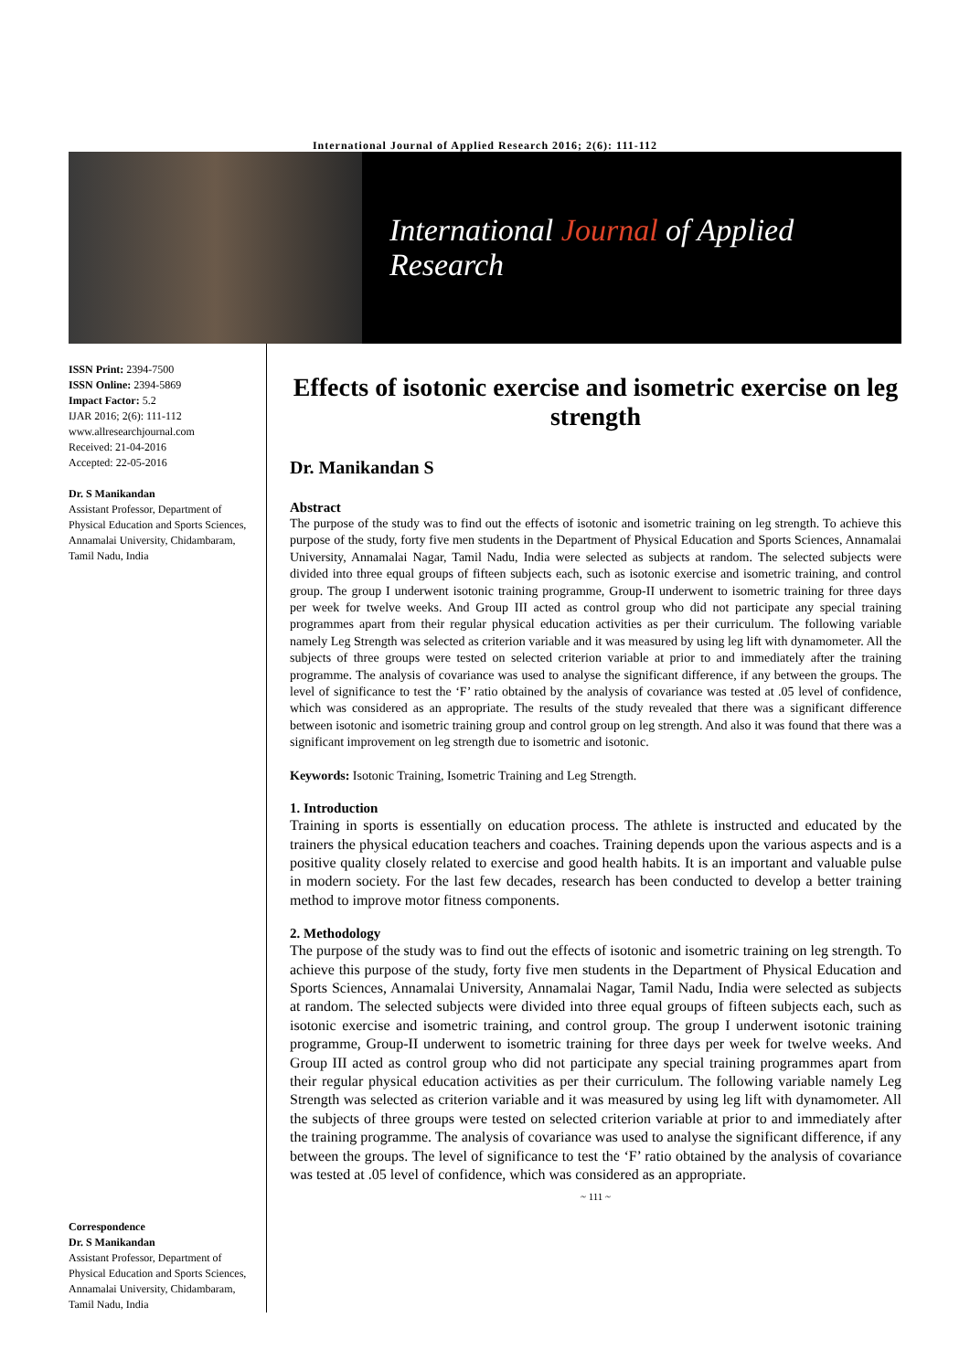International Journal of Applied Research 2016; 2(6): 111-112
International Journal of Applied Research
ISSN Print: 2394-7500
ISSN Online: 2394-5869
Impact Factor: 5.2
IJAR 2016; 2(6): 111-112
www.allresearchjournal.com
Received: 21-04-2016
Accepted: 22-05-2016
Dr. S Manikandan
Assistant Professor, Department of Physical Education and Sports Sciences, Annamalai University, Chidambaram, Tamil Nadu, India
Correspondence
Dr. S Manikandan
Assistant Professor, Department of Physical Education and Sports Sciences, Annamalai University, Chidambaram, Tamil Nadu, India
Effects of isotonic exercise and isometric exercise on leg strength
Dr. Manikandan S
Abstract
The purpose of the study was to find out the effects of isotonic and isometric training on leg strength. To achieve this purpose of the study, forty five men students in the Department of Physical Education and Sports Sciences, Annamalai University, Annamalai Nagar, Tamil Nadu, India were selected as subjects at random. The selected subjects were divided into three equal groups of fifteen subjects each, such as isotonic exercise and isometric training, and control group. The group I underwent isotonic training programme, Group-II underwent to isometric training for three days per week for twelve weeks. And Group III acted as control group who did not participate any special training programmes apart from their regular physical education activities as per their curriculum. The following variable namely Leg Strength was selected as criterion variable and it was measured by using leg lift with dynamometer. All the subjects of three groups were tested on selected criterion variable at prior to and immediately after the training programme. The analysis of covariance was used to analyse the significant difference, if any between the groups. The level of significance to test the ‘F’ ratio obtained by the analysis of covariance was tested at .05 level of confidence, which was considered as an appropriate. The results of the study revealed that there was a significant difference between isotonic and isometric training group and control group on leg strength. And also it was found that there was a significant improvement on leg strength due to isometric and isotonic.
Keywords: Isotonic Training, Isometric Training and Leg Strength.
1. Introduction
Training in sports is essentially on education process. The athlete is instructed and educated by the trainers the physical education teachers and coaches. Training depends upon the various aspects and is a positive quality closely related to exercise and good health habits. It is an important and valuable pulse in modern society. For the last few decades, research has been conducted to develop a better training method to improve motor fitness components.
2. Methodology
The purpose of the study was to find out the effects of isotonic and isometric training on leg strength. To achieve this purpose of the study, forty five men students in the Department of Physical Education and Sports Sciences, Annamalai University, Annamalai Nagar, Tamil Nadu, India were selected as subjects at random. The selected subjects were divided into three equal groups of fifteen subjects each, such as isotonic exercise and isometric training, and control group. The group I underwent isotonic training programme, Group-II underwent to isometric training for three days per week for twelve weeks. And Group III acted as control group who did not participate any special training programmes apart from their regular physical education activities as per their curriculum. The following variable namely Leg Strength was selected as criterion variable and it was measured by using leg lift with dynamometer. All the subjects of three groups were tested on selected criterion variable at prior to and immediately after the training programme. The analysis of covariance was used to analyse the significant difference, if any between the groups. The level of significance to test the ‘F’ ratio obtained by the analysis of covariance was tested at .05 level of confidence, which was considered as an appropriate.
~ 111 ~